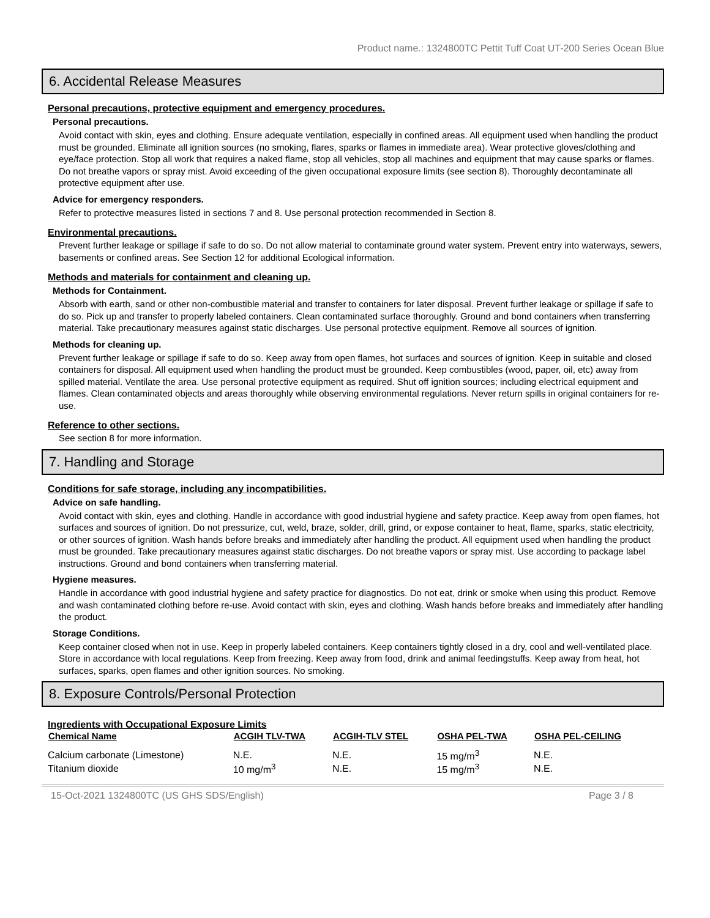Product name.: 1324800TC Pettit Tuff Coat UT-200 Series Ocean Blue
6. Accidental Release Measures
Personal precautions, protective equipment and emergency procedures.
Personal precautions.
Avoid contact with skin, eyes and clothing. Ensure adequate ventilation, especially in confined areas. All equipment used when handling the product must be grounded. Eliminate all ignition sources (no smoking, flares, sparks or flames in immediate area). Wear protective gloves/clothing and eye/face protection. Stop all work that requires a naked flame, stop all vehicles, stop all machines and equipment that may cause sparks or flames. Do not breathe vapors or spray mist. Avoid exceeding of the given occupational exposure limits (see section 8). Thoroughly decontaminate all protective equipment after use.
Advice for emergency responders.
Refer to protective measures listed in sections 7 and 8. Use personal protection recommended in Section 8.
Environmental precautions.
Prevent further leakage or spillage if safe to do so. Do not allow material to contaminate ground water system. Prevent entry into waterways, sewers, basements or confined areas. See Section 12 for additional Ecological information.
Methods and materials for containment and cleaning up.
Methods for Containment.
Absorb with earth, sand or other non-combustible material and transfer to containers for later disposal. Prevent further leakage or spillage if safe to do so. Pick up and transfer to properly labeled containers. Clean contaminated surface thoroughly. Ground and bond containers when transferring material. Take precautionary measures against static discharges. Use personal protective equipment. Remove all sources of ignition.
Methods for cleaning up.
Prevent further leakage or spillage if safe to do so. Keep away from open flames, hot surfaces and sources of ignition. Keep in suitable and closed containers for disposal. All equipment used when handling the product must be grounded. Keep combustibles (wood, paper, oil, etc) away from spilled material. Ventilate the area. Use personal protective equipment as required. Shut off ignition sources; including electrical equipment and flames. Clean contaminated objects and areas thoroughly while observing environmental regulations. Never return spills in original containers for re-use.
Reference to other sections.
See section 8 for more information.
7. Handling and Storage
Conditions for safe storage, including any incompatibilities.
Advice on safe handling.
Avoid contact with skin, eyes and clothing. Handle in accordance with good industrial hygiene and safety practice. Keep away from open flames, hot surfaces and sources of ignition. Do not pressurize, cut, weld, braze, solder, drill, grind, or expose container to heat, flame, sparks, static electricity, or other sources of ignition. Wash hands before breaks and immediately after handling the product. All equipment used when handling the product must be grounded. Take precautionary measures against static discharges. Do not breathe vapors or spray mist. Use according to package label instructions. Ground and bond containers when transferring material.
Hygiene measures.
Handle in accordance with good industrial hygiene and safety practice for diagnostics. Do not eat, drink or smoke when using this product. Remove and wash contaminated clothing before re-use. Avoid contact with skin, eyes and clothing. Wash hands before breaks and immediately after handling the product.
Storage Conditions.
Keep container closed when not in use. Keep in properly labeled containers. Keep containers tightly closed in a dry, cool and well-ventilated place. Store in accordance with local regulations. Keep from freezing. Keep away from food, drink and animal feedingstuffs. Keep away from heat, hot surfaces, sparks, open flames and other ignition sources. No smoking.
8. Exposure Controls/Personal Protection
Ingredients with Occupational Exposure Limits
| Chemical Name | ACGIH TLV-TWA | ACGIH-TLV STEL | OSHA PEL-TWA | OSHA PEL-CEILING |
| --- | --- | --- | --- | --- |
| Calcium carbonate (Limestone) | N.E. | N.E. | 15 mg/m<sup>3</sup> | N.E. |
| Titanium dioxide | 10 mg/m<sup>3</sup> | N.E. | 15 mg/m<sup>3</sup> | N.E. |
15-Oct-2021 1324800TC (US GHS SDS/English) Page 3 / 8